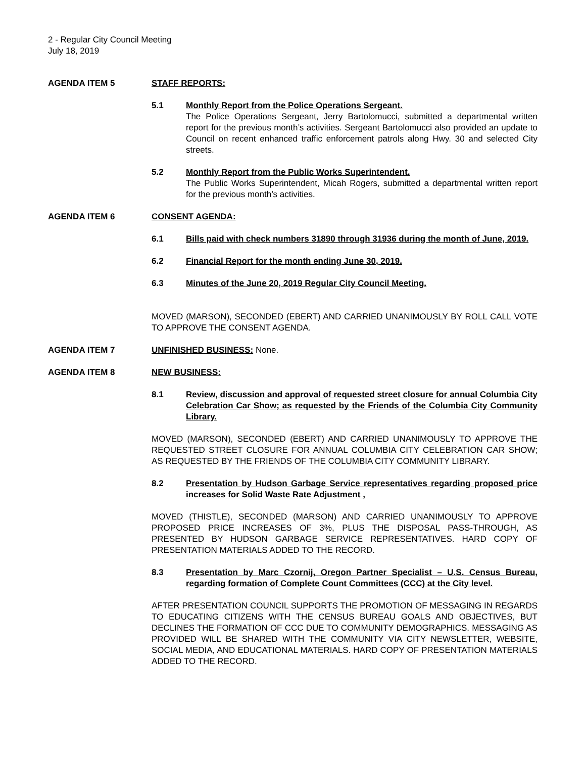2 - Regular City Council Meeting
July 18, 2019
AGENDA ITEM 5 STAFF REPORTS:
5.1 Monthly Report from the Police Operations Sergeant.
The Police Operations Sergeant, Jerry Bartolomucci, submitted a departmental written report for the previous month’s activities. Sergeant Bartolomucci also provided an update to Council on recent enhanced traffic enforcement patrols along Hwy. 30 and selected City streets.
5.2 Monthly Report from the Public Works Superintendent.
The Public Works Superintendent, Micah Rogers, submitted a departmental written report for the previous month’s activities.
AGENDA ITEM 6 CONSENT AGENDA:
6.1 Bills paid with check numbers 31890 through 31936 during the month of June, 2019.
6.2 Financial Report for the month ending June 30, 2019.
6.3 Minutes of the June 20, 2019 Regular City Council Meeting.
MOVED (MARSON), SECONDED (EBERT) AND CARRIED UNANIMOUSLY BY ROLL CALL VOTE TO APPROVE THE CONSENT AGENDA.
AGENDA ITEM 7 UNFINISHED BUSINESS: None.
AGENDA ITEM 8 NEW BUSINESS:
8.1 Review, discussion and approval of requested street closure for annual Columbia City Celebration Car Show; as requested by the Friends of the Columbia City Community Library.
MOVED (MARSON), SECONDED (EBERT) AND CARRIED UNANIMOUSLY TO APPROVE THE REQUESTED STREET CLOSURE FOR ANNUAL COLUMBIA CITY CELEBRATION CAR SHOW; AS REQUESTED BY THE FRIENDS OF THE COLUMBIA CITY COMMUNITY LIBRARY.
8.2 Presentation by Hudson Garbage Service representatives regarding proposed price increases for Solid Waste Rate Adjustment ,
MOVED (THISTLE), SECONDED (MARSON) AND CARRIED UNANIMOUSLY TO APPROVE PROPOSED PRICE INCREASES OF 3%, PLUS THE DISPOSAL PASS-THROUGH, AS PRESENTED BY HUDSON GARBAGE SERVICE REPRESENTATIVES. HARD COPY OF PRESENTATION MATERIALS ADDED TO THE RECORD.
8.3 Presentation by Marc Czornij, Oregon Partner Specialist – U.S. Census Bureau, regarding formation of Complete Count Committees (CCC) at the City level.
AFTER PRESENTATION COUNCIL SUPPORTS THE PROMOTION OF MESSAGING IN REGARDS TO EDUCATING CITIZENS WITH THE CENSUS BUREAU GOALS AND OBJECTIVES, BUT DECLINES THE FORMATION OF CCC DUE TO COMMUNITY DEMOGRAPHICS. MESSAGING AS PROVIDED WILL BE SHARED WITH THE COMMUNITY VIA CITY NEWSLETTER, WEBSITE, SOCIAL MEDIA, AND EDUCATIONAL MATERIALS. HARD COPY OF PRESENTATION MATERIALS ADDED TO THE RECORD.